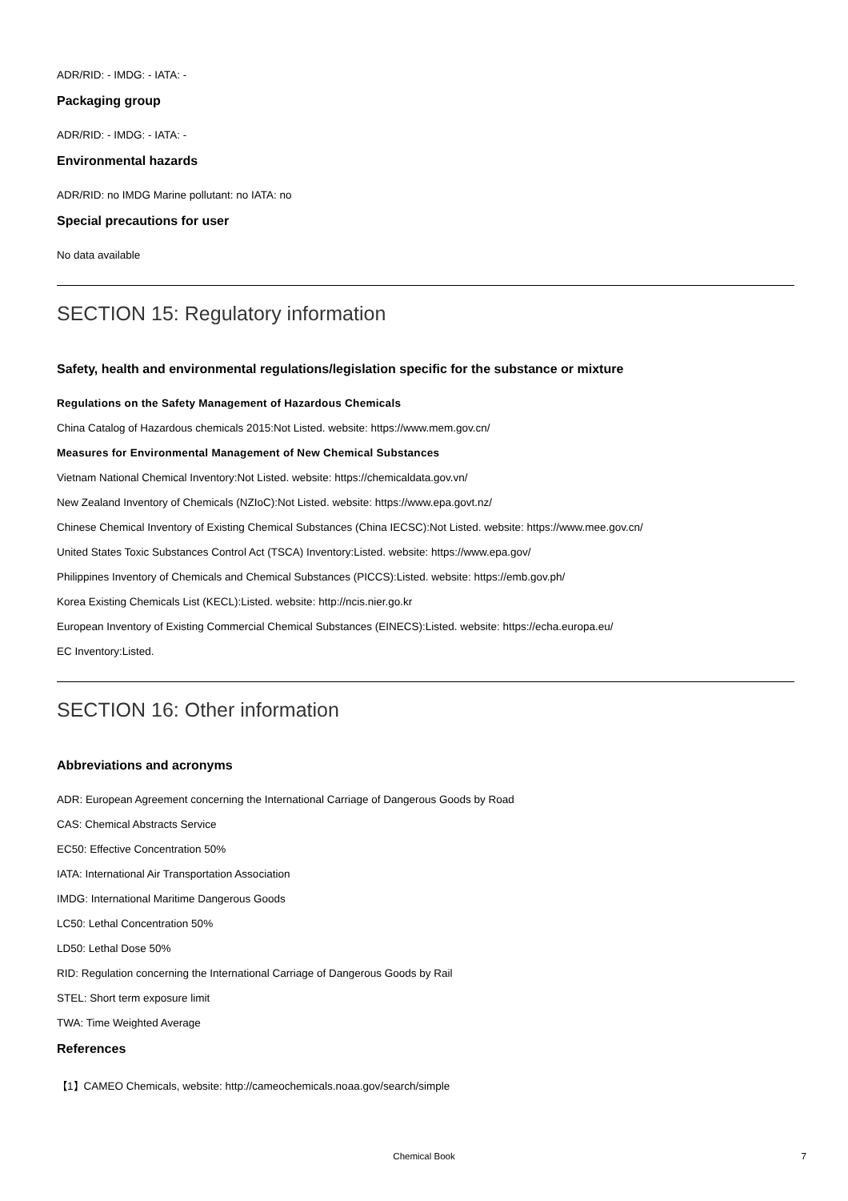ADR/RID: - IMDG: - IATA: -
Packaging group
ADR/RID: - IMDG: - IATA: -
Environmental hazards
ADR/RID: no IMDG Marine pollutant: no IATA: no
Special precautions for user
No data available
SECTION 15: Regulatory information
Safety, health and environmental regulations/legislation specific for the substance or mixture
Regulations on the Safety Management of Hazardous Chemicals
China Catalog of Hazardous chemicals 2015:Not Listed. website: https://www.mem.gov.cn/
Measures for Environmental Management of New Chemical Substances
Vietnam National Chemical Inventory:Not Listed. website: https://chemicaldata.gov.vn/
New Zealand Inventory of Chemicals (NZIoC):Not Listed. website: https://www.epa.govt.nz/
Chinese Chemical Inventory of Existing Chemical Substances (China IECSC):Not Listed. website: https://www.mee.gov.cn/
United States Toxic Substances Control Act (TSCA) Inventory:Listed. website: https://www.epa.gov/
Philippines Inventory of Chemicals and Chemical Substances (PICCS):Listed. website: https://emb.gov.ph/
Korea Existing Chemicals List (KECL):Listed. website: http://ncis.nier.go.kr
European Inventory of Existing Commercial Chemical Substances (EINECS):Listed. website: https://echa.europa.eu/
EC Inventory:Listed.
SECTION 16: Other information
Abbreviations and acronyms
ADR: European Agreement concerning the International Carriage of Dangerous Goods by Road
CAS: Chemical Abstracts Service
EC50: Effective Concentration 50%
IATA: International Air Transportation Association
IMDG: International Maritime Dangerous Goods
LC50: Lethal Concentration 50%
LD50: Lethal Dose 50%
RID: Regulation concerning the International Carriage of Dangerous Goods by Rail
STEL: Short term exposure limit
TWA: Time Weighted Average
References
【1】CAMEO Chemicals, website: http://cameochemicals.noaa.gov/search/simple
Chemical Book
7